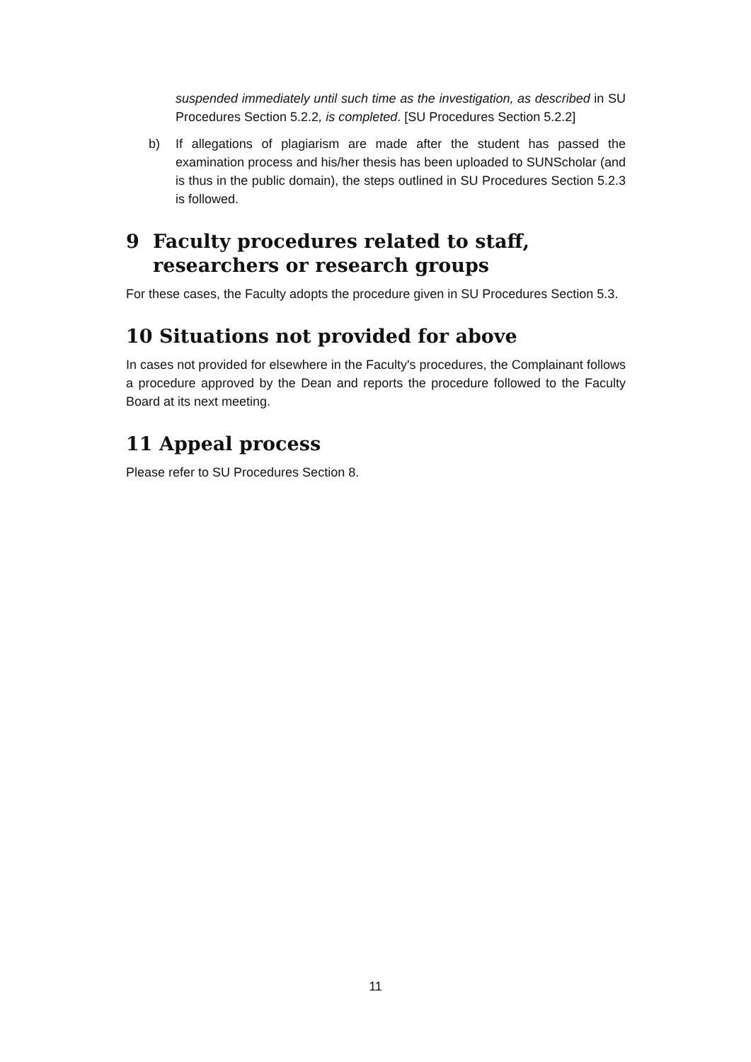suspended immediately until such time as the investigation, as described in SU Procedures Section 5.2.2, is completed. [SU Procedures Section 5.2.2]
b) If allegations of plagiarism are made after the student has passed the examination process and his/her thesis has been uploaded to SUNScholar (and is thus in the public domain), the steps outlined in SU Procedures Section 5.2.3 is followed.
9 Faculty procedures related to staff, researchers or research groups
For these cases, the Faculty adopts the procedure given in SU Procedures Section 5.3.
10 Situations not provided for above
In cases not provided for elsewhere in the Faculty's procedures, the Complainant follows a procedure approved by the Dean and reports the procedure followed to the Faculty Board at its next meeting.
11 Appeal process
Please refer to SU Procedures Section 8.
11